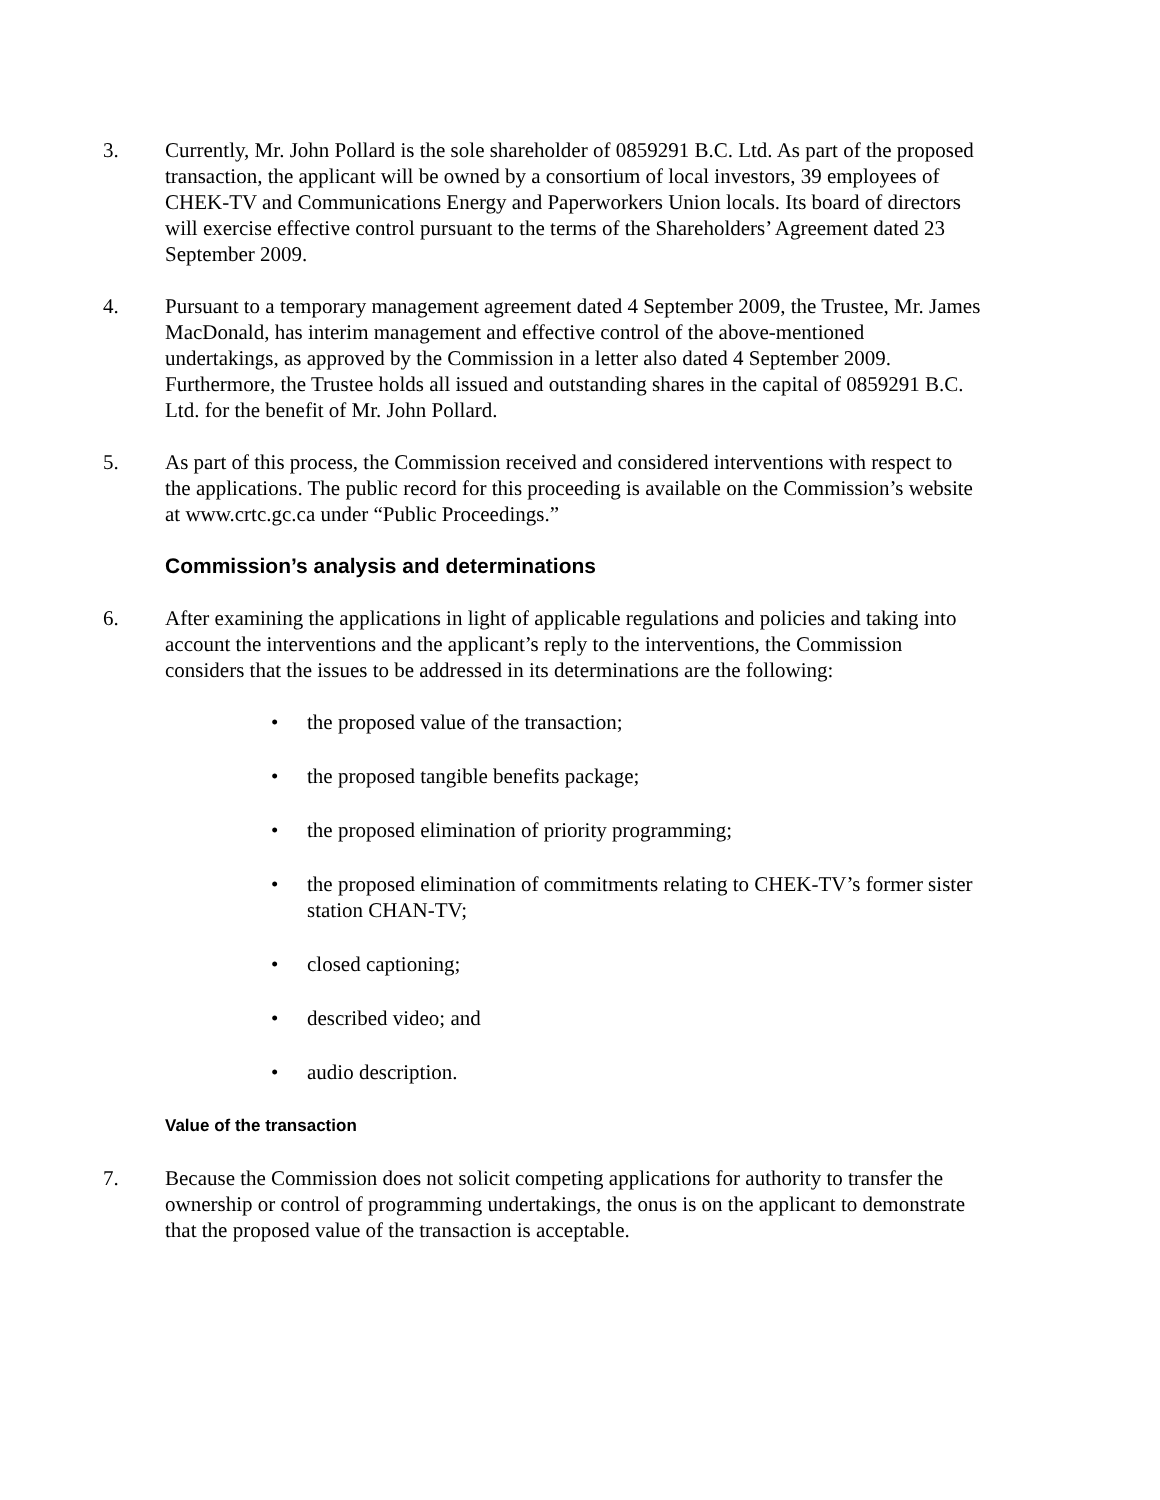3. Currently, Mr. John Pollard is the sole shareholder of 0859291 B.C. Ltd. As part of the proposed transaction, the applicant will be owned by a consortium of local investors, 39 employees of CHEK-TV and Communications Energy and Paperworkers Union locals. Its board of directors will exercise effective control pursuant to the terms of the Shareholders’ Agreement dated 23 September 2009.
4. Pursuant to a temporary management agreement dated 4 September 2009, the Trustee, Mr. James MacDonald, has interim management and effective control of the above-mentioned undertakings, as approved by the Commission in a letter also dated 4 September 2009. Furthermore, the Trustee holds all issued and outstanding shares in the capital of 0859291 B.C. Ltd. for the benefit of Mr. John Pollard.
5. As part of this process, the Commission received and considered interventions with respect to the applications. The public record for this proceeding is available on the Commission’s website at www.crtc.gc.ca under “Public Proceedings.”
Commission’s analysis and determinations
6. After examining the applications in light of applicable regulations and policies and taking into account the interventions and the applicant’s reply to the interventions, the Commission considers that the issues to be addressed in its determinations are the following:
• the proposed value of the transaction;
• the proposed tangible benefits package;
• the proposed elimination of priority programming;
• the proposed elimination of commitments relating to CHEK-TV’s former sister station CHAN-TV;
• closed captioning;
• described video; and
• audio description.
Value of the transaction
7. Because the Commission does not solicit competing applications for authority to transfer the ownership or control of programming undertakings, the onus is on the applicant to demonstrate that the proposed value of the transaction is acceptable.